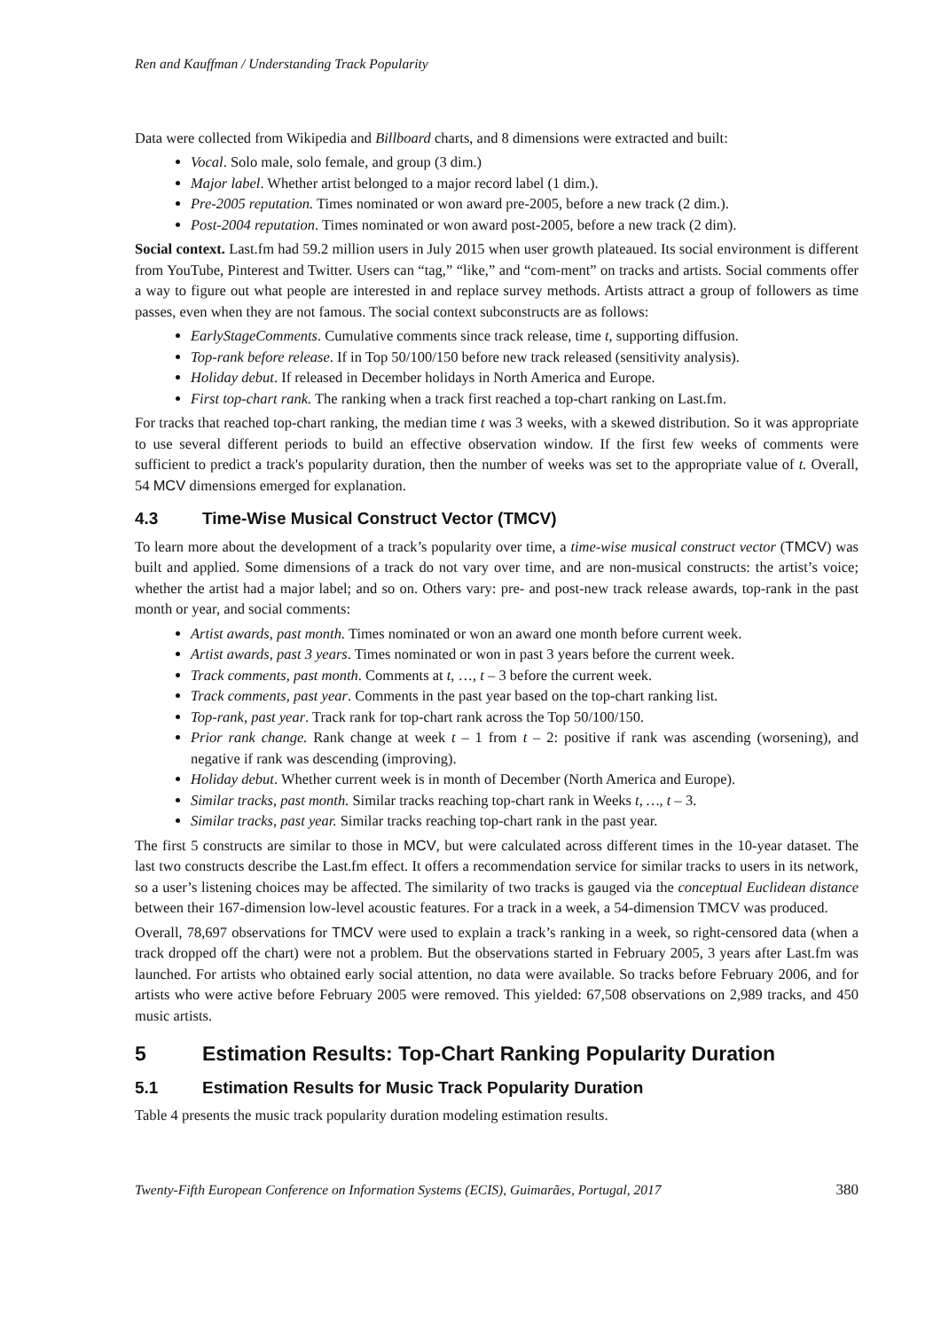Ren and Kauffman / Understanding Track Popularity
Data were collected from Wikipedia and Billboard charts, and 8 dimensions were extracted and built:
Vocal. Solo male, solo female, and group (3 dim.)
Major label. Whether artist belonged to a major record label (1 dim.).
Pre-2005 reputation. Times nominated or won award pre-2005, before a new track (2 dim.).
Post-2004 reputation. Times nominated or won award post-2005, before a new track (2 dim).
Social context. Last.fm had 59.2 million users in July 2015 when user growth plateaued. Its social environment is different from YouTube, Pinterest and Twitter. Users can “tag,” “like,” and “com-ment” on tracks and artists. Social comments offer a way to figure out what people are interested in and replace survey methods. Artists attract a group of followers as time passes, even when they are not famous. The social context subconstructs are as follows:
EarlyStageComments. Cumulative comments since track release, time t, supporting diffusion.
Top-rank before release. If in Top 50/100/150 before new track released (sensitivity analysis).
Holiday debut. If released in December holidays in North America and Europe.
First top-chart rank. The ranking when a track first reached a top-chart ranking on Last.fm.
For tracks that reached top-chart ranking, the median time t was 3 weeks, with a skewed distribution. So it was appropriate to use several different periods to build an effective observation window. If the first few weeks of comments were sufficient to predict a track's popularity duration, then the number of weeks was set to the appropriate value of t. Overall, 54 MCV dimensions emerged for explanation.
4.3 Time-Wise Musical Construct Vector (TMCV)
To learn more about the development of a track’s popularity over time, a time-wise musical construct vector (TMCV) was built and applied. Some dimensions of a track do not vary over time, and are non-musical constructs: the artist’s voice; whether the artist had a major label; and so on. Others vary: pre- and post-new track release awards, top-rank in the past month or year, and social comments:
Artist awards, past month. Times nominated or won an award one month before current week.
Artist awards, past 3 years. Times nominated or won in past 3 years before the current week.
Track comments, past month. Comments at t, …, t – 3 before the current week.
Track comments, past year. Comments in the past year based on the top-chart ranking list.
Top-rank, past year. Track rank for top-chart rank across the Top 50/100/150.
Prior rank change. Rank change at week t – 1 from t – 2: positive if rank was ascending (worsening), and negative if rank was descending (improving).
Holiday debut. Whether current week is in month of December (North America and Europe).
Similar tracks, past month. Similar tracks reaching top-chart rank in Weeks t, …, t – 3.
Similar tracks, past year. Similar tracks reaching top-chart rank in the past year.
The first 5 constructs are similar to those in MCV, but were calculated across different times in the 10-year dataset. The last two constructs describe the Last.fm effect. It offers a recommendation service for similar tracks to users in its network, so a user’s listening choices may be affected. The similarity of two tracks is gauged via the conceptual Euclidean distance between their 167-dimension low-level acoustic features. For a track in a week, a 54-dimension TMCV was produced.
Overall, 78,697 observations for TMCV were used to explain a track’s ranking in a week, so right-censored data (when a track dropped off the chart) were not a problem. But the observations started in February 2005, 3 years after Last.fm was launched. For artists who obtained early social attention, no data were available. So tracks before February 2006, and for artists who were active before February 2005 were removed. This yielded: 67,508 observations on 2,989 tracks, and 450 music artists.
5 Estimation Results: Top-Chart Ranking Popularity Duration
5.1 Estimation Results for Music Track Popularity Duration
Table 4 presents the music track popularity duration modeling estimation results.
Twenty-Fifth European Conference on Information Systems (ECIS), Guimarães, Portugal, 2017 380